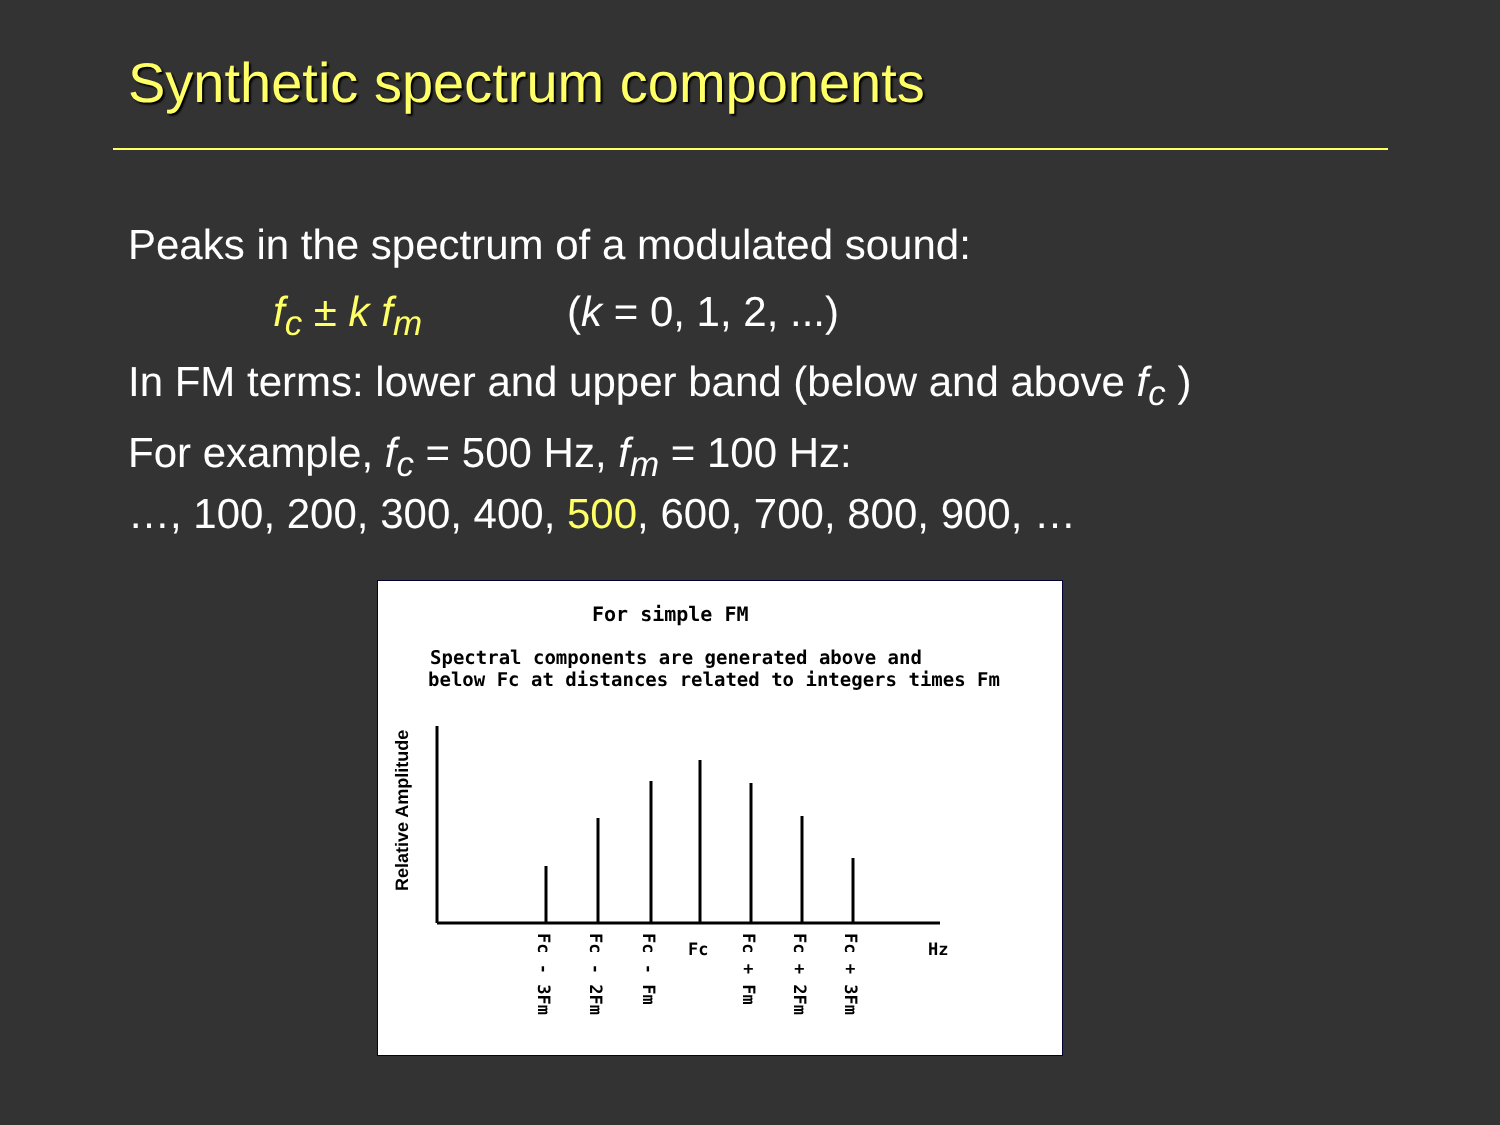Synthetic spectrum components
Peaks in the spectrum of a modulated sound:
f<sub>c</sub> ± k f<sub>m</sub> (k = 0, 1, 2, ...)
In FM terms: lower and upper band (below and above f<sub>c</sub> )
For example, f<sub>c</sub> = 500 Hz, f<sub>m</sub> = 100 Hz:
…, 100, 200, 300, 400, 500, 600, 700, 800, 900, …
For simple FM
Spectral components are generated above and
below Fc at distances related to integers times Fm
Relative Amplitude
Fc - 3Fm
Fc - 2Fm
Fc - Fm
Fc
Fc + Fm
Fc + 2Fm
Fc + 3Fm
Hz